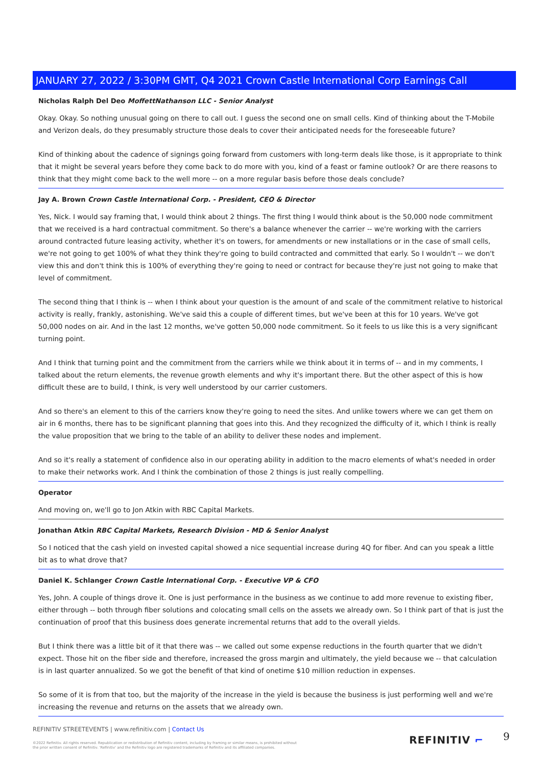JANUARY 27, 2022 / 3:30PM GMT, Q4 2021 Crown Castle International Corp Earnings Call
Nicholas Ralph Del Deo MoffettNathanson LLC - Senior Analyst
Okay. Okay. So nothing unusual going on there to call out. I guess the second one on small cells. Kind of thinking about the T-Mobile and Verizon deals, do they presumably structure those deals to cover their anticipated needs for the foreseeable future?
Kind of thinking about the cadence of signings going forward from customers with long-term deals like those, is it appropriate to think that it might be several years before they come back to do more with you, kind of a feast or famine outlook? Or are there reasons to think that they might come back to the well more -- on a more regular basis before those deals conclude?
Jay A. Brown Crown Castle International Corp. - President, CEO & Director
Yes, Nick. I would say framing that, I would think about 2 things. The first thing I would think about is the 50,000 node commitment that we received is a hard contractual commitment. So there's a balance whenever the carrier -- we're working with the carriers around contracted future leasing activity, whether it's on towers, for amendments or new installations or in the case of small cells, we're not going to get 100% of what they think they're going to build contracted and committed that early. So I wouldn't -- we don't view this and don't think this is 100% of everything they're going to need or contract for because they're just not going to make that level of commitment.
The second thing that I think is -- when I think about your question is the amount of and scale of the commitment relative to historical activity is really, frankly, astonishing. We've said this a couple of different times, but we've been at this for 10 years. We've got 50,000 nodes on air. And in the last 12 months, we've gotten 50,000 node commitment. So it feels to us like this is a very significant turning point.
And I think that turning point and the commitment from the carriers while we think about it in terms of -- and in my comments, I talked about the return elements, the revenue growth elements and why it's important there. But the other aspect of this is how difficult these are to build, I think, is very well understood by our carrier customers.
And so there's an element to this of the carriers know they're going to need the sites. And unlike towers where we can get them on air in 6 months, there has to be significant planning that goes into this. And they recognized the difficulty of it, which I think is really the value proposition that we bring to the table of an ability to deliver these nodes and implement.
And so it's really a statement of confidence also in our operating ability in addition to the macro elements of what's needed in order to make their networks work. And I think the combination of those 2 things is just really compelling.
Operator
And moving on, we'll go to Jon Atkin with RBC Capital Markets.
Jonathan Atkin RBC Capital Markets, Research Division - MD & Senior Analyst
So I noticed that the cash yield on invested capital showed a nice sequential increase during 4Q for fiber. And can you speak a little bit as to what drove that?
Daniel K. Schlanger Crown Castle International Corp. - Executive VP & CFO
Yes, John. A couple of things drove it. One is just performance in the business as we continue to add more revenue to existing fiber, either through -- both through fiber solutions and colocating small cells on the assets we already own. So I think part of that is just the continuation of proof that this business does generate incremental returns that add to the overall yields.
But I think there was a little bit of it that there was -- we called out some expense reductions in the fourth quarter that we didn't expect. Those hit on the fiber side and therefore, increased the gross margin and ultimately, the yield because we -- that calculation is in last quarter annualized. So we got the benefit of that kind of onetime $10 million reduction in expenses.
So some of it is from that too, but the majority of the increase in the yield is because the business is just performing well and we're increasing the revenue and returns on the assets that we already own.
REFINITIV STREETEVENTS | www.refinitiv.com | Contact Us
©2022 Refinitiv. All rights reserved. Republication or redistribution of Refinitiv content, including by framing or similar means, is prohibited without the prior written consent of Refinitiv. 'Refinitiv' and the Refinitiv logo are registered trademarks of Refinitiv and its affiliated companies.
REFINITIV ⌐ 9